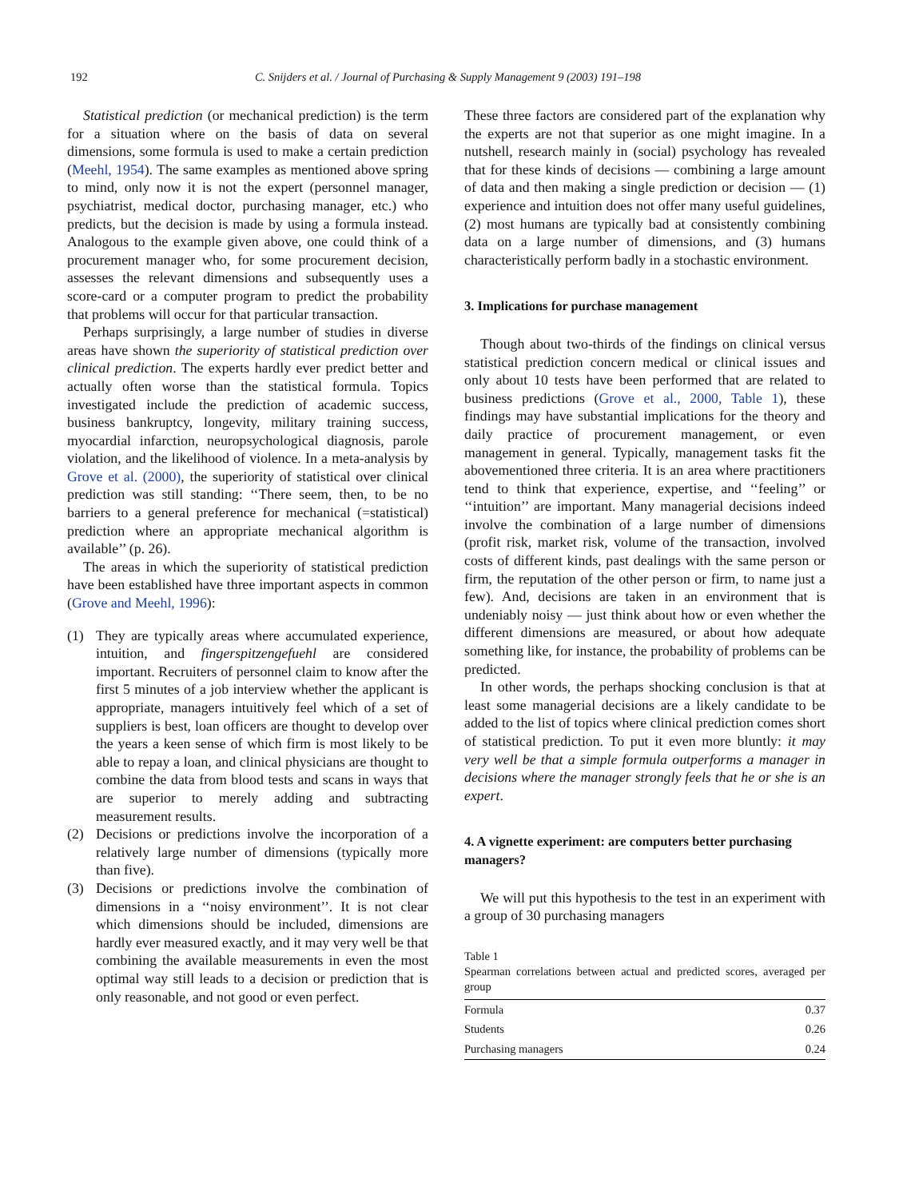192 C. Snijders et al. / Journal of Purchasing & Supply Management 9 (2003) 191–198
Statistical prediction (or mechanical prediction) is the term for a situation where on the basis of data on several dimensions, some formula is used to make a certain prediction (Meehl, 1954). The same examples as mentioned above spring to mind, only now it is not the expert (personnel manager, psychiatrist, medical doctor, purchasing manager, etc.) who predicts, but the decision is made by using a formula instead. Analogous to the example given above, one could think of a procurement manager who, for some procurement decision, assesses the relevant dimensions and subsequently uses a score-card or a computer program to predict the probability that problems will occur for that particular transaction.
Perhaps surprisingly, a large number of studies in diverse areas have shown the superiority of statistical prediction over clinical prediction. The experts hardly ever predict better and actually often worse than the statistical formula. Topics investigated include the prediction of academic success, business bankruptcy, longevity, military training success, myocardial infarction, neuropsychological diagnosis, parole violation, and the likelihood of violence. In a meta-analysis by Grove et al. (2000), the superiority of statistical over clinical prediction was still standing: ‘‘There seem, then, to be no barriers to a general preference for mechanical (=statistical) prediction where an appropriate mechanical algorithm is available’’ (p. 26).
The areas in which the superiority of statistical prediction have been established have three important aspects in common (Grove and Meehl, 1996):
(1) They are typically areas where accumulated experience, intuition, and fingerspitzengefuehl are considered important. Recruiters of personnel claim to know after the first 5 minutes of a job interview whether the applicant is appropriate, managers intuitively feel which of a set of suppliers is best, loan officers are thought to develop over the years a keen sense of which firm is most likely to be able to repay a loan, and clinical physicians are thought to combine the data from blood tests and scans in ways that are superior to merely adding and subtracting measurement results.
(2) Decisions or predictions involve the incorporation of a relatively large number of dimensions (typically more than five).
(3) Decisions or predictions involve the combination of dimensions in a ‘‘noisy environment’’. It is not clear which dimensions should be included, dimensions are hardly ever measured exactly, and it may very well be that combining the available measurements in even the most optimal way still leads to a decision or prediction that is only reasonable, and not good or even perfect.
These three factors are considered part of the explanation why the experts are not that superior as one might imagine. In a nutshell, research mainly in (social) psychology has revealed that for these kinds of decisions — combining a large amount of data and then making a single prediction or decision — (1) experience and intuition does not offer many useful guidelines, (2) most humans are typically bad at consistently combining data on a large number of dimensions, and (3) humans characteristically perform badly in a stochastic environment.
3. Implications for purchase management
Though about two-thirds of the findings on clinical versus statistical prediction concern medical or clinical issues and only about 10 tests have been performed that are related to business predictions (Grove et al., 2000, Table 1), these findings may have substantial implications for the theory and daily practice of procurement management, or even management in general. Typically, management tasks fit the abovementioned three criteria. It is an area where practitioners tend to think that experience, expertise, and ‘‘feeling’’ or ‘‘intuition’’ are important. Many managerial decisions indeed involve the combination of a large number of dimensions (profit risk, market risk, volume of the transaction, involved costs of different kinds, past dealings with the same person or firm, the reputation of the other person or firm, to name just a few). And, decisions are taken in an environment that is undeniably noisy — just think about how or even whether the different dimensions are measured, or about how adequate something like, for instance, the probability of problems can be predicted.
In other words, the perhaps shocking conclusion is that at least some managerial decisions are a likely candidate to be added to the list of topics where clinical prediction comes short of statistical prediction. To put it even more bluntly: it may very well be that a simple formula outperforms a manager in decisions where the manager strongly feels that he or she is an expert.
4. A vignette experiment: are computers better purchasing managers?
We will put this hypothesis to the test in an experiment with a group of 30 purchasing managers
Table 1
Spearman correlations between actual and predicted scores, averaged per group
| Formula | 0.37 |
| Students | 0.26 |
| Purchasing managers | 0.24 |